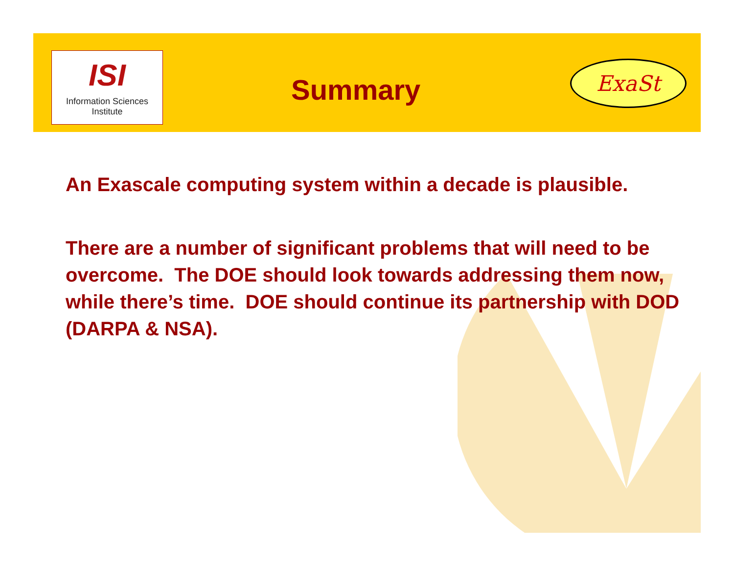ISI
Information Sciences Institute
Summary
ExaSt
An Exascale computing system within a decade is plausible.
There are a number of significant problems that will need to be overcome. The DOE should look towards addressing them now, while there’s time. DOE should continue its partnership with DOD (DARPA & NSA).